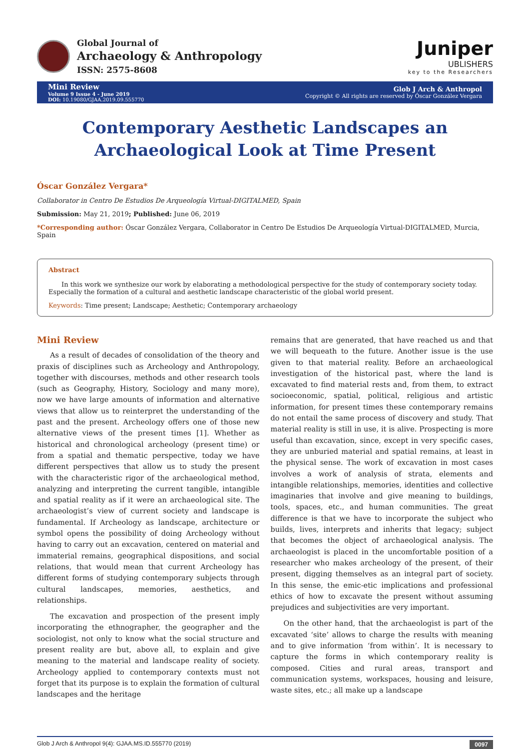Global Journal of
Archaeology & Anthropology
ISSN: 2575-8608
Juniper
UBLISHERS
key to the Researchers
Mini Review
Volume 9 Issue 4 - June 2019
DOI: 10.19080/GJAA.2019.09.555770
Glob J Arch & Anthropol
Copyright © All rights are reserved by Óscar González Vergara
Contemporary Aesthetic Landscapes an Archaeological Look at Time Present
Óscar González Vergara*
Collaborator in Centro De Estudios De Arqueología Virtual-DIGITALMED, Spain
Submission: May 21, 2019; Published: June 06, 2019
*Corresponding author: Óscar González Vergara, Collaborator in Centro De Estudios De Arqueología Virtual-DIGITALMED, Murcia, Spain
Abstract
In this work we synthesize our work by elaborating a methodological perspective for the study of contemporary society today. Especially the formation of a cultural and aesthetic landscape characteristic of the global world present.
Keywords: Time present; Landscape; Aesthetic; Contemporary archaeology
Mini Review
As a result of decades of consolidation of the theory and praxis of disciplines such as Archeology and Anthropology, together with discourses, methods and other research tools (such as Geography, History, Sociology and many more), now we have large amounts of information and alternative views that allow us to reinterpret the understanding of the past and the present. Archeology offers one of those new alternative views of the present times [1]. Whether as historical and chronological archeology (present time) or from a spatial and thematic perspective, today we have different perspectives that allow us to study the present with the characteristic rigor of the archaeological method, analyzing and interpreting the current tangible, intangible and spatial reality as if it were an archaeological site. The archaeologist’s view of current society and landscape is fundamental. If Archeology as landscape, architecture or symbol opens the possibility of doing Archeology without having to carry out an excavation, centered on material and immaterial remains, geographical dispositions, and social relations, that would mean that current Archeology has different forms of studying contemporary subjects through cultural landscapes, memories, aesthetics, and relationships.
The excavation and prospection of the present imply incorporating the ethnographer, the geographer and the sociologist, not only to know what the social structure and present reality are but, above all, to explain and give meaning to the material and landscape reality of society. Archeology applied to contemporary contexts must not forget that its purpose is to explain the formation of cultural landscapes and the heritage
remains that are generated, that have reached us and that we will bequeath to the future. Another issue is the use given to that material reality. Before an archaeological investigation of the historical past, where the land is excavated to find material rests and, from them, to extract socioeconomic, spatial, political, religious and artistic information, for present times these contemporary remains do not entail the same process of discovery and study. That material reality is still in use, it is alive. Prospecting is more useful than excavation, since, except in very specific cases, they are unburied material and spatial remains, at least in the physical sense. The work of excavation in most cases involves a work of analysis of strata, elements and intangible relationships, memories, identities and collective imaginaries that involve and give meaning to buildings, tools, spaces, etc., and human communities. The great difference is that we have to incorporate the subject who builds, lives, interprets and inherits that legacy; subject that becomes the object of archaeological analysis. The archaeologist is placed in the uncomfortable position of a researcher who makes archeology of the present, of their present, digging themselves as an integral part of society. In this sense, the emic-etic implications and professional ethics of how to excavate the present without assuming prejudices and subjectivities are very important.
On the other hand, that the archaeologist is part of the excavated ‘site’ allows to charge the results with meaning and to give information ‘from within’. It is necessary to capture the forms in which contemporary reality is composed. Cities and rural areas, transport and communication systems, workspaces, housing and leisure, waste sites, etc.; all make up a landscape
Glob J Arch & Anthropol 9(4): GJAA.MS.ID.555770 (2019) 0097